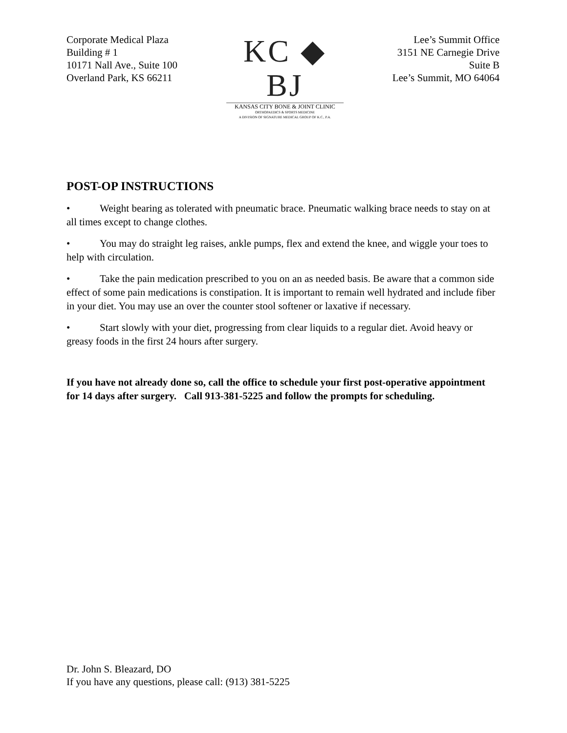Corporate Medical Plaza
Building # 1
10171 Nall Ave., Suite 100
Overland Park, KS 66211
KC ◆ BJ
KANSAS CITY BONE & JOINT CLINIC
ORTHOPAEDICS & SPORTS MEDICINE
A DIVISION OF SIGNATURE MEDICAL GROUP OF K.C., P.A.
Lee’s Summit Office
3151 NE Carnegie Drive
Suite B
Lee’s Summit, MO 64064
POST-OP INSTRUCTIONS
• Weight bearing as tolerated with pneumatic brace. Pneumatic walking brace needs to stay on at all times except to change clothes.
• You may do straight leg raises, ankle pumps, flex and extend the knee, and wiggle your toes to help with circulation.
• Take the pain medication prescribed to you on an as needed basis. Be aware that a common side effect of some pain medications is constipation. It is important to remain well hydrated and include fiber in your diet. You may use an over the counter stool softener or laxative if necessary.
• Start slowly with your diet, progressing from clear liquids to a regular diet. Avoid heavy or greasy foods in the first 24 hours after surgery.
If you have not already done so, call the office to schedule your first post-operative appointment for 14 days after surgery. Call 913-381-5225 and follow the prompts for scheduling.
Dr. John S. Bleazard, DO
If you have any questions, please call: (913) 381-5225